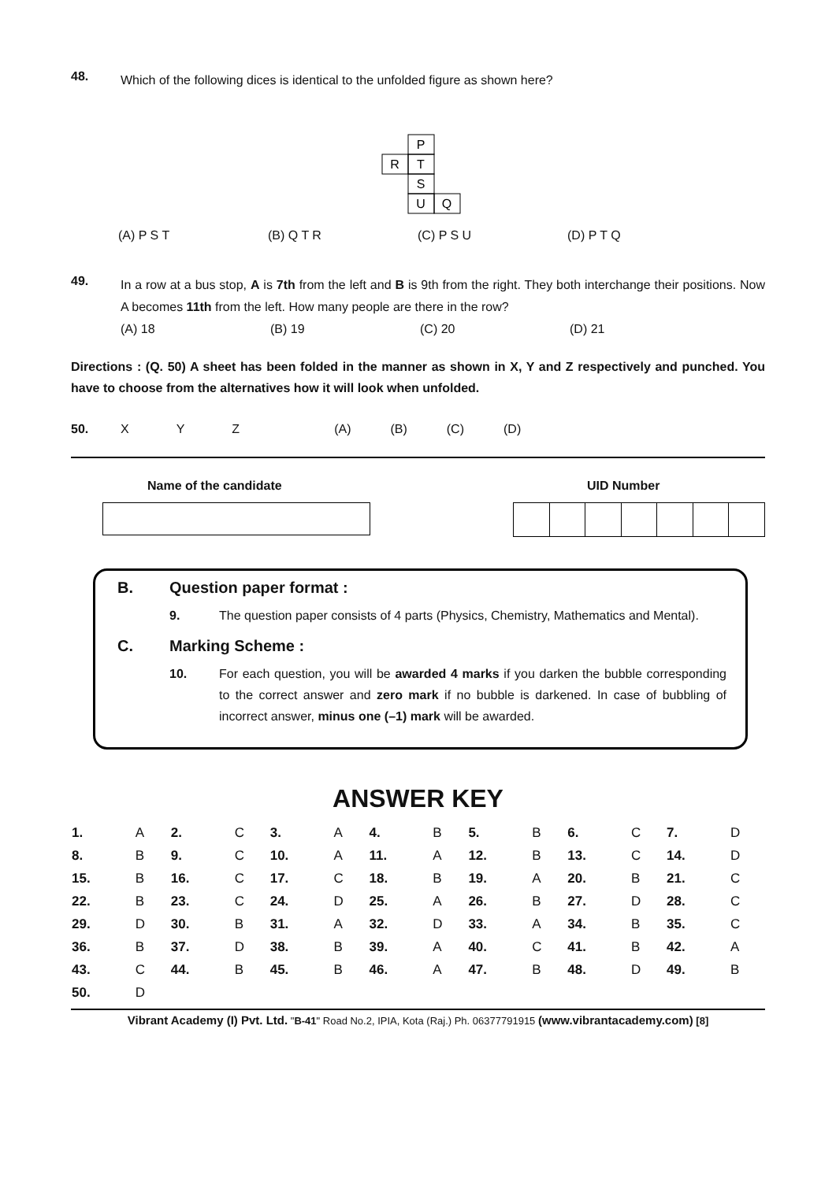48.
Which of the following dices is identical to the unfolded figure as shown here?
P
R
T
S
U
Q
(A) P S T (B) Q T R (C) P S U (D) P T Q
49.
In a row at a bus stop, A is 7th from the left and B is 9th from the right. They both interchange their positions. Now A becomes 11th from the left. How many people are there in the row?
(A) 18 (B) 19 (C) 20 (D) 21
Directions : (Q. 50) A sheet has been folded in the manner as shown in X, Y and Z respectively and punched. You have to choose from the alternatives how it will look when unfolded.
50. X Y Z (A) (B) (C) (D)
Name of the candidate UID Number
B. Question paper format :
9. The question paper consists of 4 parts (Physics, Chemistry, Mathematics and Mental).
C. Marking Scheme :
10. For each question, you will be awarded 4 marks if you darken the bubble corresponding to the correct answer and zero mark if no bubble is darkened. In case of bubbling of incorrect answer, minus one (–1) mark will be awarded.
ANSWER KEY
| 1. | A | 2. | C | 3. | A | 4. | B | 5. | B | 6. | C | 7. | D |
| 8. | B | 9. | C | 10. | A | 11. | A | 12. | B | 13. | C | 14. | D |
| 15. | B | 16. | C | 17. | C | 18. | B | 19. | A | 20. | B | 21. | C |
| 22. | B | 23. | C | 24. | D | 25. | A | 26. | B | 27. | D | 28. | C |
| 29. | D | 30. | B | 31. | A | 32. | D | 33. | A | 34. | B | 35. | C |
| 36. | B | 37. | D | 38. | B | 39. | A | 40. | C | 41. | B | 42. | A |
| 43. | C | 44. | B | 45. | B | 46. | A | 47. | B | 48. | D | 49. | B |
| 50. | D | | | | | | | | | | | | |
Vibrant Academy (I) Pvt. Ltd. "B-41" Road No.2, IPIA, Kota (Raj.) Ph. 06377791915 (www.vibrantacademy.com) [8]